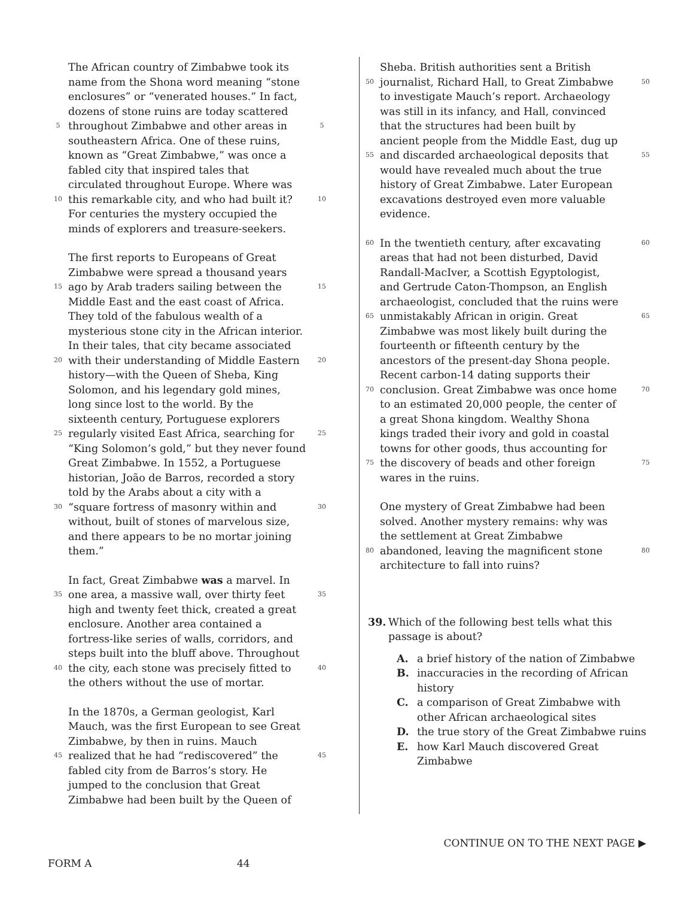The African country of Zimbabwe took its
name from the Shona word meaning “stone
enclosures” or “venerated houses.” In fact,
dozens of stone ruins are today scattered
5 throughout Zimbabwe and other areas in 5
southeastern Africa. One of these ruins,
known as “Great Zimbabwe,” was once a
fabled city that inspired tales that
circulated throughout Europe. Where was
10 this remarkable city, and who had built it? 10
For centuries the mystery occupied the
minds of explorers and treasure-seekers.
The first reports to Europeans of Great
Zimbabwe were spread a thousand years
15 ago by Arab traders sailing between the 15
Middle East and the east coast of Africa.
They told of the fabulous wealth of a
mysterious stone city in the African interior.
In their tales, that city became associated
20 with their understanding of Middle Eastern 20
history—with the Queen of Sheba, King
Solomon, and his legendary gold mines,
long since lost to the world. By the
sixteenth century, Portuguese explorers
25 regularly visited East Africa, searching for 25
“King Solomon’s gold,” but they never found
Great Zimbabwe. In 1552, a Portuguese
historian, João de Barros, recorded a story
told by the Arabs about a city with a
30 “square fortress of masonry within and 30
without, built of stones of marvelous size,
and there appears to be no mortar joining
them.”
In fact, Great Zimbabwe was a marvel. In
35 one area, a massive wall, over thirty feet 35
high and twenty feet thick, created a great
enclosure. Another area contained a
fortress-like series of walls, corridors, and
steps built into the bluff above. Throughout
40 the city, each stone was precisely fitted to 40
the others without the use of mortar.
In the 1870s, a German geologist, Karl
Mauch, was the first European to see Great
Zimbabwe, by then in ruins. Mauch
45 realized that he had “rediscovered” the 45
fabled city from de Barros’s story. He
jumped to the conclusion that Great
Zimbabwe had been built by the Queen of
Sheba. British authorities sent a British
50 journalist, Richard Hall, to Great Zimbabwe 50
to investigate Mauch’s report. Archaeology
was still in its infancy, and Hall, convinced
that the structures had been built by
ancient people from the Middle East, dug up
55 and discarded archaeological deposits that 55
would have revealed much about the true
history of Great Zimbabwe. Later European
excavations destroyed even more valuable
evidence.
60 In the twentieth century, after excavating 60
areas that had not been disturbed, David
Randall-MacIver, a Scottish Egyptologist,
and Gertrude Caton-Thompson, an English
archaeologist, concluded that the ruins were
65 unmistakably African in origin. Great 65
Zimbabwe was most likely built during the
fourteenth or fifteenth century by the
ancestors of the present-day Shona people.
Recent carbon-14 dating supports their
70 conclusion. Great Zimbabwe was once home 70
to an estimated 20,000 people, the center of
a great Shona kingdom. Wealthy Shona
kings traded their ivory and gold in coastal
towns for other goods, thus accounting for
75 the discovery of beads and other foreign 75
wares in the ruins.
One mystery of Great Zimbabwe had been
solved. Another mystery remains: why was
the settlement at Great Zimbabwe
80 abandoned, leaving the magnificent stone 80
architecture to fall into ruins?
39. Which of the following best tells what this
passage is about?
A. a brief history of the nation of Zimbabwe
B. inaccuracies in the recording of African
history
C. a comparison of Great Zimbabwe with
other African archaeological sites
D. the true story of the Great Zimbabwe ruins
E. how Karl Mauch discovered Great
Zimbabwe
CONTINUE ON TO THE NEXT PAGE ▶
FORM A 44